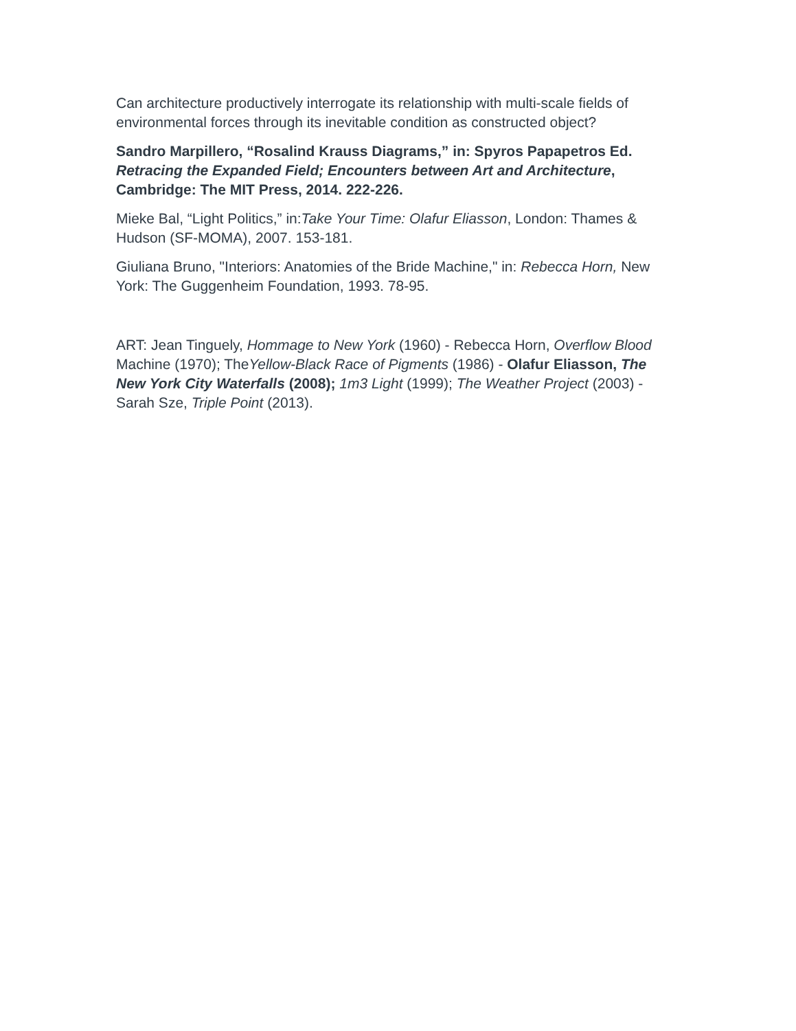Can architecture productively interrogate its relationship with multi-scale fields of environmental forces through its inevitable condition as constructed object?
Sandro Marpillero, “Rosalind Krauss Diagrams,” in: Spyros Papapetros Ed. Retracing the Expanded Field; Encounters between Art and Architecture, Cambridge: The MIT Press, 2014. 222-226.
Mieke Bal, “Light Politics,” in:Take Your Time: Olafur Eliasson, London: Thames & Hudson (SF-MOMA), 2007. 153-181.
Giuliana Bruno, "Interiors: Anatomies of the Bride Machine," in: Rebecca Horn, New York: The Guggenheim Foundation, 1993. 78-95.
ART: Jean Tinguely, Hommage to New York (1960) - Rebecca Horn, Overflow Blood Machine (1970); TheYellow-Black Race of Pigments (1986) - Olafur Eliasson, The New York City Waterfalls (2008); 1m3 Light (1999); The Weather Project (2003) - Sarah Sze, Triple Point (2013).